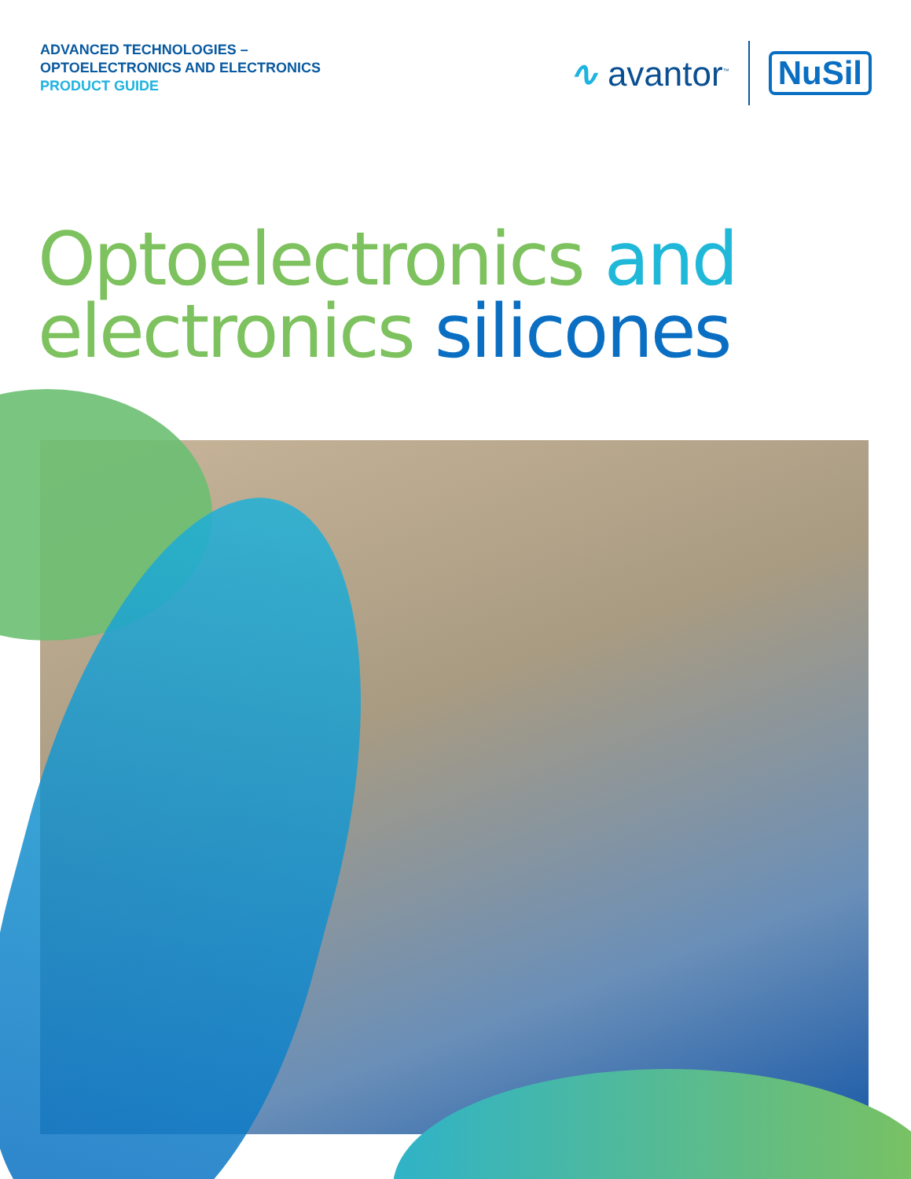ADVANCED TECHNOLOGIES –
OPTOELECTRONICS AND ELECTRONICS
PRODUCT GUIDE
∿ avantor<sup>™</sup>
NuSil
Optoelectronics and
electronics silicones